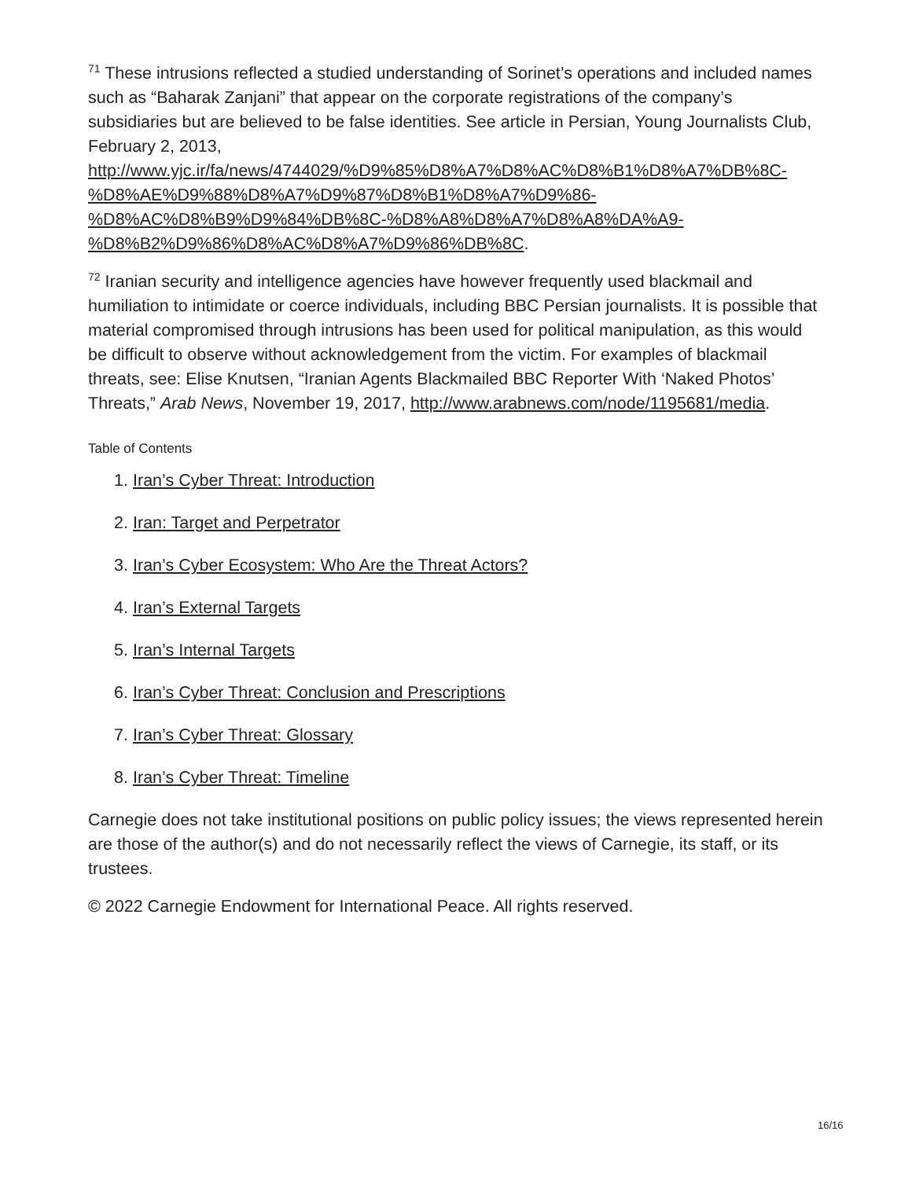<sup>71</sup> These intrusions reflected a studied understanding of Sorinet’s operations and included names such as “Baharak Zanjani” that appear on the corporate registrations of the company’s subsidiaries but are believed to be false identities. See article in Persian, Young Journalists Club, February 2, 2013, http://www.yjc.ir/fa/news/4744029/%D9%85%D8%A7%D8%AC%D8%B1%D8%A7%DB%8C-%D8%AE%D9%88%D8%A7%D9%87%D8%B1%D8%A7%D9%86-
%D8%AC%D8%B9%D9%84%DB%8C-%D8%A8%D8%A7%D8%A8%DA%A9-
%D8%B2%D9%86%D8%AC%D8%A7%D9%86%DB%8C.
<sup>72</sup> Iranian security and intelligence agencies have however frequently used blackmail and humiliation to intimidate or coerce individuals, including BBC Persian journalists. It is possible that material compromised through intrusions has been used for political manipulation, as this would be difficult to observe without acknowledgement from the victim. For examples of blackmail threats, see: Elise Knutsen, “Iranian Agents Blackmailed BBC Reporter With ‘Naked Photos’ Threats,” Arab News, November 19, 2017, http://www.arabnews.com/node/1195681/media.
Table of Contents
1. Iran’s Cyber Threat: Introduction
2. Iran: Target and Perpetrator
3. Iran’s Cyber Ecosystem: Who Are the Threat Actors?
4. Iran’s External Targets
5. Iran’s Internal Targets
6. Iran’s Cyber Threat: Conclusion and Prescriptions
7. Iran’s Cyber Threat: Glossary
8. Iran’s Cyber Threat: Timeline
Carnegie does not take institutional positions on public policy issues; the views represented herein are those of the author(s) and do not necessarily reflect the views of Carnegie, its staff, or its trustees.
© 2022 Carnegie Endowment for International Peace. All rights reserved.
16/16